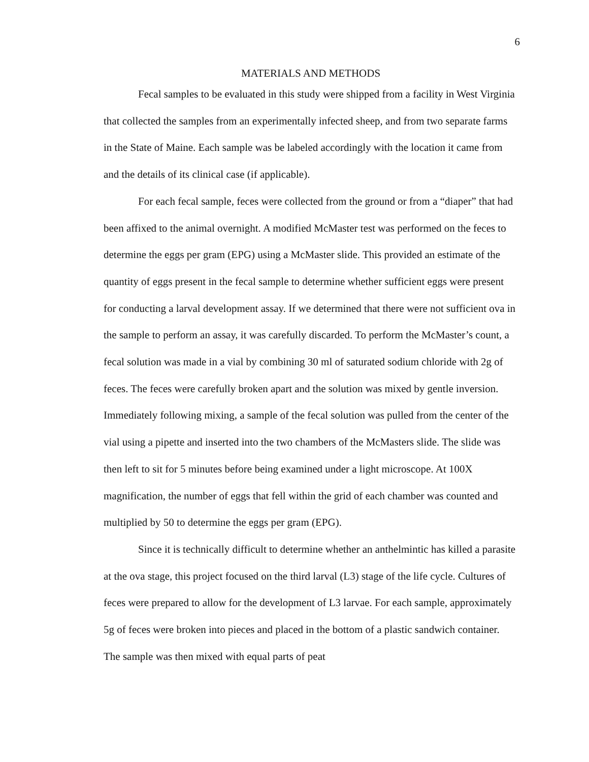6
MATERIALS AND METHODS
Fecal samples to be evaluated in this study were shipped from a facility in West Virginia that collected the samples from an experimentally infected sheep, and from two separate farms in the State of Maine. Each sample was be labeled accordingly with the location it came from and the details of its clinical case (if applicable).
For each fecal sample, feces were collected from the ground or from a “diaper” that had been affixed to the animal overnight. A modified McMaster test was performed on the feces to determine the eggs per gram (EPG) using a McMaster slide. This provided an estimate of the quantity of eggs present in the fecal sample to determine whether sufficient eggs were present for conducting a larval development assay. If we determined that there were not sufficient ova in the sample to perform an assay, it was carefully discarded. To perform the McMaster’s count, a fecal solution was made in a vial by combining 30 ml of saturated sodium chloride with 2g of feces. The feces were carefully broken apart and the solution was mixed by gentle inversion. Immediately following mixing, a sample of the fecal solution was pulled from the center of the vial using a pipette and inserted into the two chambers of the McMasters slide. The slide was then left to sit for 5 minutes before being examined under a light microscope. At 100X magnification, the number of eggs that fell within the grid of each chamber was counted and multiplied by 50 to determine the eggs per gram (EPG).
Since it is technically difficult to determine whether an anthelmintic has killed a parasite at the ova stage, this project focused on the third larval (L3) stage of the life cycle. Cultures of feces were prepared to allow for the development of L3 larvae. For each sample, approximately 5g of feces were broken into pieces and placed in the bottom of a plastic sandwich container. The sample was then mixed with equal parts of peat